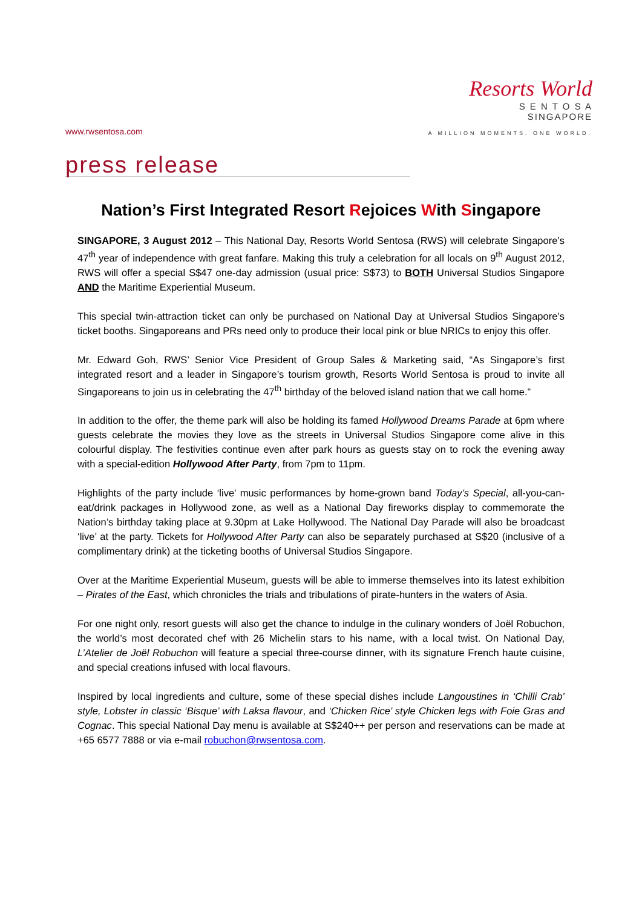www.rwsentosa.com
Resorts World
S E N T O S A
SINGAPORE
A MILLION MOMENTS. ONE WORLD.
press release
Nation’s First Integrated Resort Rejoices With Singapore
SINGAPORE, 3 August 2012 – This National Day, Resorts World Sentosa (RWS) will celebrate Singapore’s 47<sup>th</sup> year of independence with great fanfare. Making this truly a celebration for all locals on 9<sup>th</sup> August 2012, RWS will offer a special S$47 one-day admission (usual price: S$73) to BOTH Universal Studios Singapore AND the Maritime Experiential Museum.
This special twin-attraction ticket can only be purchased on National Day at Universal Studios Singapore’s ticket booths. Singaporeans and PRs need only to produce their local pink or blue NRICs to enjoy this offer.
Mr. Edward Goh, RWS’ Senior Vice President of Group Sales & Marketing said, “As Singapore’s first integrated resort and a leader in Singapore’s tourism growth, Resorts World Sentosa is proud to invite all Singaporeans to join us in celebrating the 47<sup>th</sup> birthday of the beloved island nation that we call home.”
In addition to the offer, the theme park will also be holding its famed Hollywood Dreams Parade at 6pm where guests celebrate the movies they love as the streets in Universal Studios Singapore come alive in this colourful display. The festivities continue even after park hours as guests stay on to rock the evening away with a special-edition Hollywood After Party, from 7pm to 11pm.
Highlights of the party include ‘live’ music performances by home-grown band Today’s Special, all-you-can-eat/drink packages in Hollywood zone, as well as a National Day fireworks display to commemorate the Nation’s birthday taking place at 9.30pm at Lake Hollywood. The National Day Parade will also be broadcast ‘live’ at the party. Tickets for Hollywood After Party can also be separately purchased at S$20 (inclusive of a complimentary drink) at the ticketing booths of Universal Studios Singapore.
Over at the Maritime Experiential Museum, guests will be able to immerse themselves into its latest exhibition – Pirates of the East, which chronicles the trials and tribulations of pirate-hunters in the waters of Asia.
For one night only, resort guests will also get the chance to indulge in the culinary wonders of Joël Robuchon, the world’s most decorated chef with 26 Michelin stars to his name, with a local twist. On National Day, L’Atelier de Joël Robuchon will feature a special three-course dinner, with its signature French haute cuisine, and special creations infused with local flavours.
Inspired by local ingredients and culture, some of these special dishes include Langoustines in ‘Chilli Crab’ style, Lobster in classic ‘Bisque’ with Laksa flavour, and ‘Chicken Rice’ style Chicken legs with Foie Gras and Cognac. This special National Day menu is available at S$240++ per person and reservations can be made at +65 6577 7888 or via e-mail robuchon@rwsentosa.com.